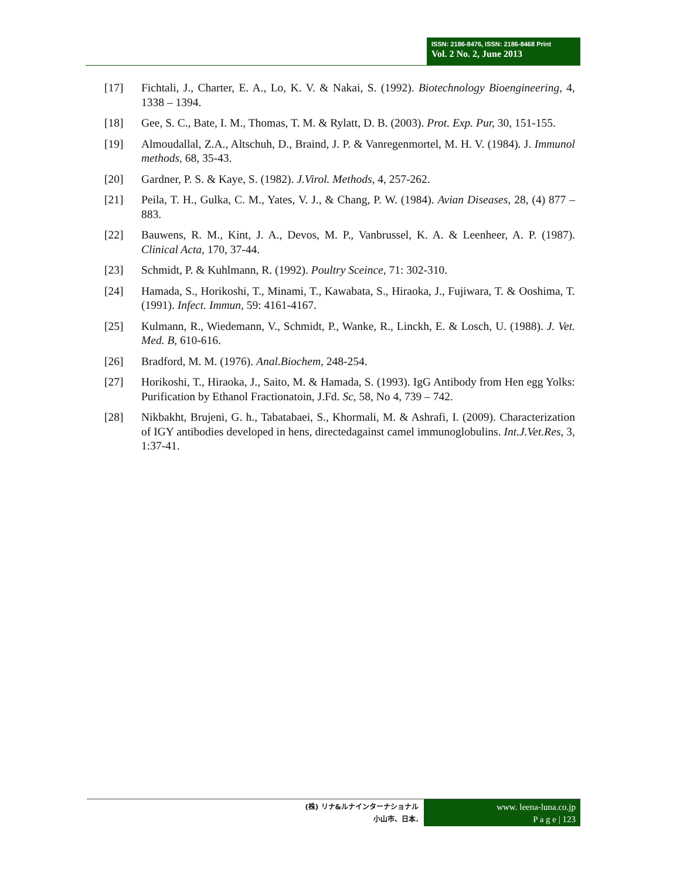ISSN: 2186-8476, ISSN: 2186-8468 Print
Vol. 2 No. 2, June 2013
[17] Fichtali, J., Charter, E. A., Lo, K. V. & Nakai, S. (1992). Biotechnology Bioengineering, 4, 1338 – 1394.
[18] Gee, S. C., Bate, I. M., Thomas, T. M. & Rylatt, D. B. (2003). Prot. Exp. Pur, 30, 151-155.
[19] Almoudallal, Z.A., Altschuh, D., Braind, J. P. & Vanregenmortel, M. H. V. (1984). J. Immunol methods, 68, 35-43.
[20] Gardner, P. S. & Kaye, S. (1982). J.Virol. Methods, 4, 257-262.
[21] Peila, T. H., Gulka, C. M., Yates, V. J., & Chang, P. W. (1984). Avian Diseases, 28, (4) 877 – 883.
[22] Bauwens, R. M., Kint, J. A., Devos, M. P., Vanbrussel, K. A. & Leenheer, A. P. (1987). Clinical Acta, 170, 37-44.
[23] Schmidt, P. & Kuhlmann, R. (1992). Poultry Sceince, 71: 302-310.
[24] Hamada, S., Horikoshi, T., Minami, T., Kawabata, S., Hiraoka, J., Fujiwara, T. & Ooshima, T. (1991). Infect. Immun, 59: 4161-4167.
[25] Kulmann, R., Wiedemann, V., Schmidt, P., Wanke, R., Linckh, E. & Losch, U. (1988). J. Vet. Med. B, 610-616.
[26] Bradford, M. M. (1976). Anal.Biochem, 248-254.
[27] Horikoshi, T., Hiraoka, J., Saito, M. & Hamada, S. (1993). IgG Antibody from Hen egg Yolks: Purification by Ethanol Fractionatoin, J.Fd. Sc, 58, No 4, 739 – 742.
[28] Nikbakht, Brujeni, G. h., Tabatabaei, S., Khormali, M. & Ashrafi, I. (2009). Characterization of IGY antibodies developed in hens, directedagainst camel immunoglobulins. Int.J.Vet.Res, 3, 1:37-41.
(株) リナ&ルナインターナショナル
小山市、日本.
www. leena-luna.co.jp
P a g e | 123